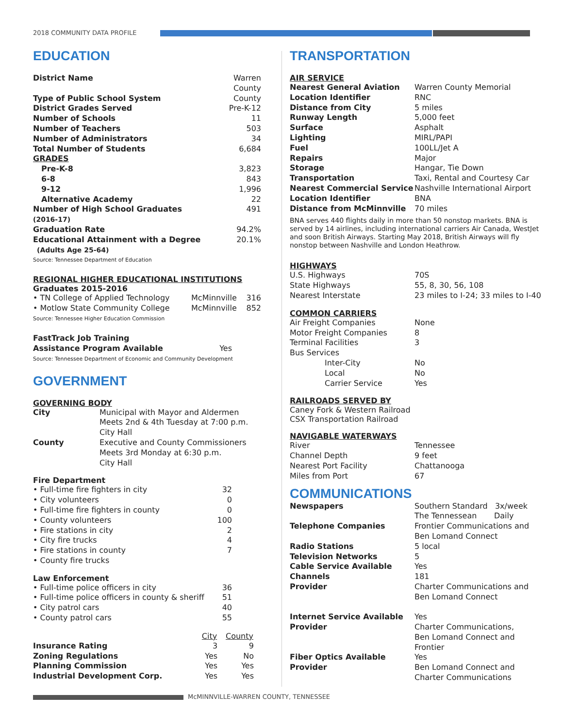2018 COMMUNITY DATA PROFILE
EDUCATION
| District Name | Warren County |
| Type of Public School System | County |
| District Grades Served | Pre-K-12 |
| Number of Schools | 11 |
| Number of Teachers | 503 |
| Number of Administrators | 34 |
| Total Number of Students | 6,684 |
| GRADES | |
| Pre-K-8 | 3,823 |
| 6-8 | 843 |
| 9-12 | 1,996 |
| Alternative Academy | 22 |
| Number of High School Graduates (2016-17) | 491 |
| Graduation Rate | 94.2% |
| Educational Attainment with a Degree (Adults Age 25-64) | 20.1% |
Source: Tennessee Department of Education
REGIONAL HIGHER EDUCATIONAL INSTITUTIONS
Graduates 2015-2016
| • TN College of Applied Technology | McMinnville | 316 |
| • Motlow State Community College | McMinnville | 852 |
Source: Tennessee Higher Education Commission
| FastTrack Job Training Assistance Program Available | Yes |
Source: Tennessee Department of Economic and Community Development
GOVERNMENT
GOVERNING BODY
| City | Municipal with Mayor and Aldermen Meets 2nd & 4th Tuesday at 7:00 p.m. City Hall |
| County | Executive and County Commissioners Meets 3rd Monday at 6:30 p.m. City Hall |
Fire Department
| • Full-time fire fighters in city | 32 |
| • City volunteers | 0 |
| • Full-time fire fighters in county | 0 |
| • County volunteers | 100 |
| • Fire stations in city | 2 |
| • City fire trucks | 4 |
| • Fire stations in county | 7 |
| • County fire trucks | |
Law Enforcement
| • Full-time police officers in city | 36 |
| • Full-time police officers in county & sheriff | 51 |
| • City patrol cars | 40 |
| • County patrol cars | 55 |
| | City | County |
| --- | --- | --- |
| Insurance Rating | 3 | 9 |
| Zoning Regulations | Yes | No |
| Planning Commission | Yes | Yes |
| Industrial Development Corp. | Yes | Yes |
TRANSPORTATION
AIR SERVICE
| Nearest General Aviation | Warren County Memorial |
| Location Identifier | RNC |
| Distance from City | 5 miles |
| Runway Length | 5,000 feet |
| Surface | Asphalt |
| Lighting | MIRL/PAPI |
| Fuel | 100LL/Jet A |
| Repairs | Major |
| Storage | Hangar, Tie Down |
| Transportation | Taxi, Rental and Courtesy Car |
| Nearest Commercial Service | Nashville International Airport |
| Location Identifier | BNA |
| Distance from McMinnville | 70 miles |
BNA serves 440 flights daily in more than 50 nonstop markets. BNA is served by 14 airlines, including international carriers Air Canada, WestJet and soon British Airways. Starting May 2018, British Airways will fly nonstop between Nashville and London Heathrow.
HIGHWAYS
| U.S. Highways | 70S |
| State Highways | 55, 8, 30, 56, 108 |
| Nearest Interstate | 23 miles to I-24; 33 miles to I-40 |
COMMON CARRIERS
| Air Freight Companies | None |
| Motor Freight Companies | 8 |
| Terminal Facilities | 3 |
| Bus Services | |
| Inter-City | No |
| Local | No |
| Carrier Service | Yes |
RAILROADS SERVED BY
Caney Fork & Western Railroad
CSX Transportation Railroad
NAVIGABLE WATERWAYS
| River | Tennessee |
| Channel Depth | 9 feet |
| Nearest Port Facility | Chattanooga |
| Miles from Port | 67 |
COMMUNICATIONS
| Newspapers | Southern Standard 3x/week The Tennessean Daily |
| Telephone Companies | Frontier Communications and Ben Lomand Connect |
| Radio Stations | 5 local |
| Television Networks | 5 |
| Cable Service Available | Yes |
| Channels | 181 |
| Provider | Charter Communications and Ben Lomand Connect |
| Internet Service Available | Yes |
| Provider | Charter Communications, Ben Lomand Connect and Frontier |
| Fiber Optics Available | Yes |
| Provider | Ben Lomand Connect and Charter Communications |
McMINNVILLE-WARREN COUNTY, TENNESSEE